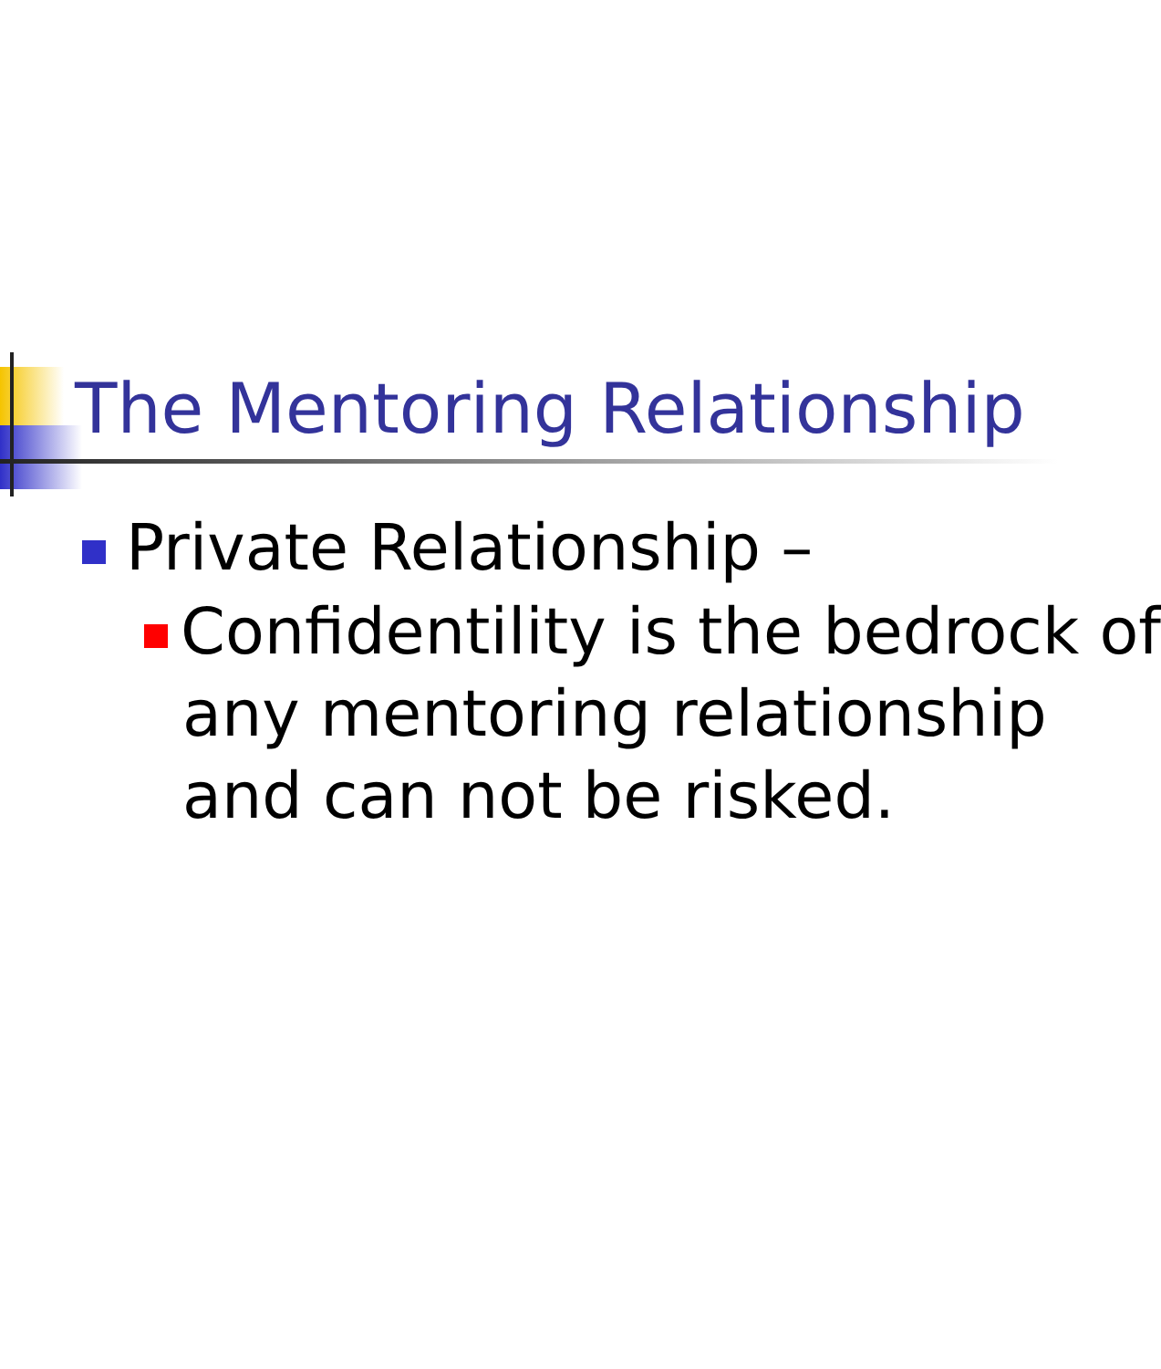The Mentoring Relationship
Private Relationship –
Confidentility is the bedrock of
any mentoring relationship
and can not be risked.